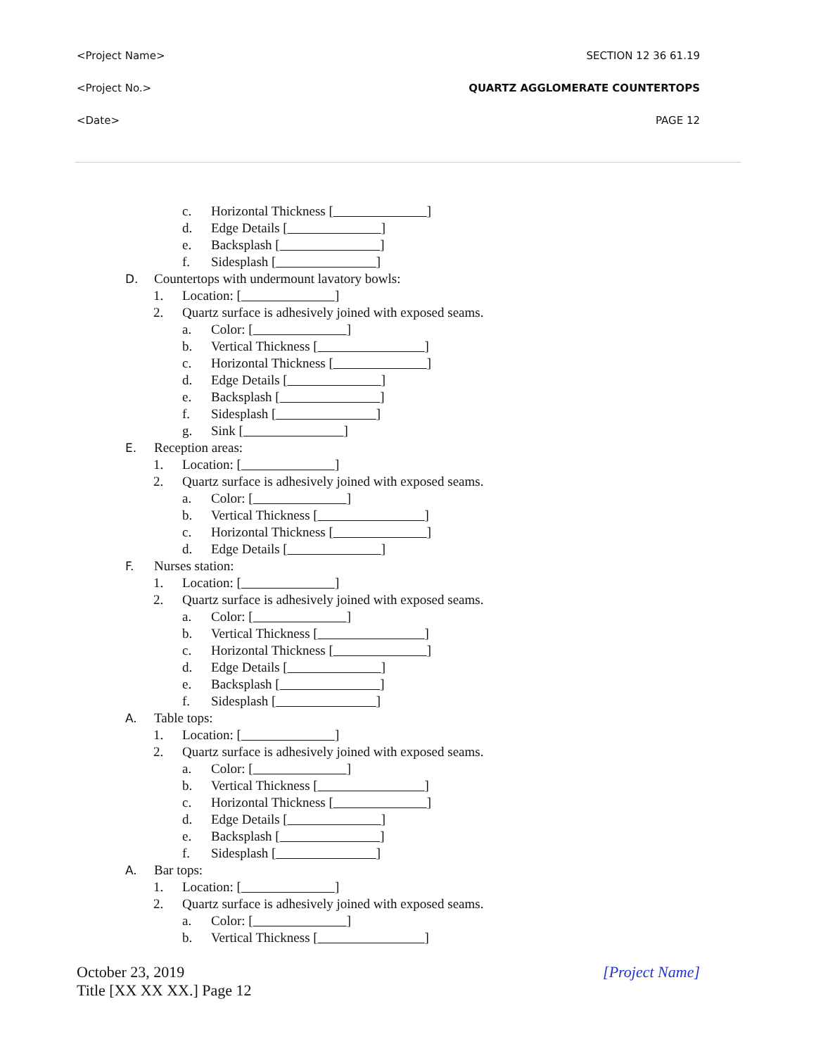<Project Name> SECTION 12 36 61.19
<Project No.> QUARTZ AGGLOMERATE COUNTERTOPS
<Date> PAGE 12
c. Horizontal Thickness [        ]
d. Edge Details [        ]
e. Backsplash [         ]
f. Sidesplash [         ]
D. Countertops with undermount lavatory bowls:
1. Location: [        ]
2. Quartz surface is adhesively joined with exposed seams.
a. Color: [        ]
b. Vertical Thickness [         ]
c. Horizontal Thickness [        ]
d. Edge Details [        ]
e. Backsplash [         ]
f. Sidesplash [         ]
g. Sink [         ]
E. Reception areas:
1. Location: [        ]
2. Quartz surface is adhesively joined with exposed seams.
a. Color: [        ]
b. Vertical Thickness [         ]
c. Horizontal Thickness [        ]
d. Edge Details [        ]
F. Nurses station:
1. Location: [        ]
2. Quartz surface is adhesively joined with exposed seams.
a. Color: [        ]
b. Vertical Thickness [         ]
c. Horizontal Thickness [        ]
d. Edge Details [        ]
e. Backsplash [         ]
f. Sidesplash [         ]
A. Table tops:
1. Location: [        ]
2. Quartz surface is adhesively joined with exposed seams.
a. Color: [        ]
b. Vertical Thickness [         ]
c. Horizontal Thickness [        ]
d. Edge Details [        ]
e. Backsplash [         ]
f. Sidesplash [         ]
A. Bar tops:
1. Location: [        ]
2. Quartz surface is adhesively joined with exposed seams.
a. Color: [        ]
b. Vertical Thickness [         ]
October 23, 2019
Title [XX XX XX.] Page 12
[Project Name]